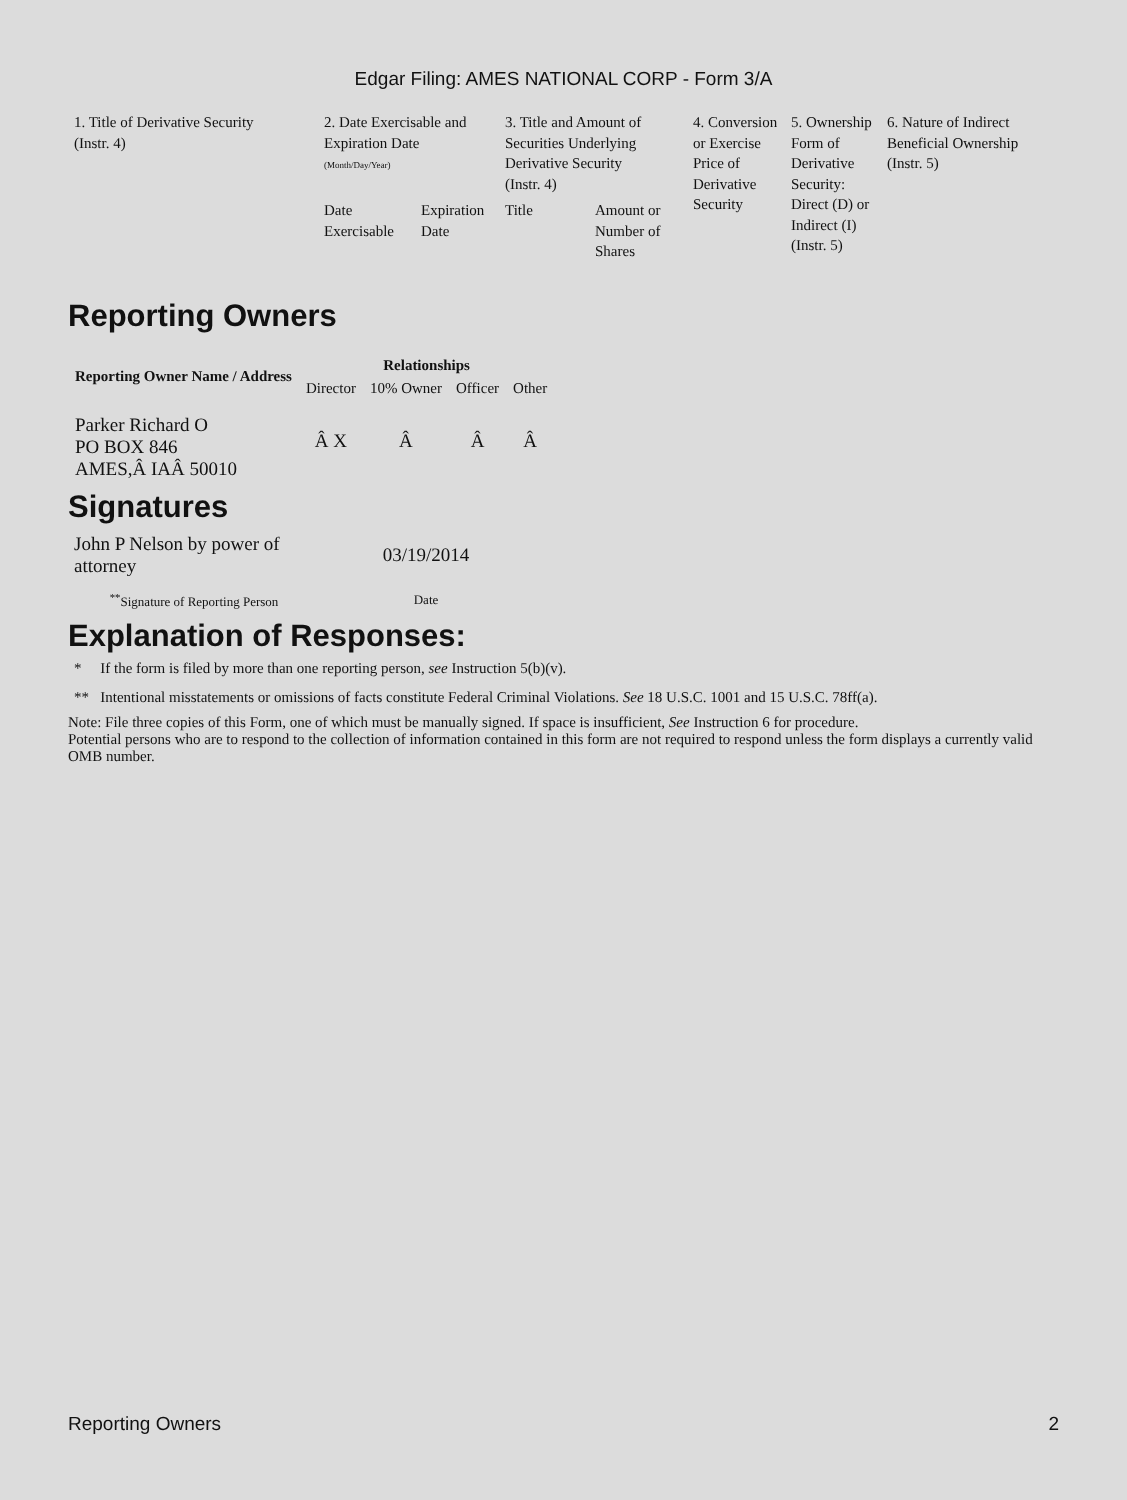Edgar Filing: AMES NATIONAL CORP - Form 3/A
| 1. Title of Derivative Security (Instr. 4) | 2. Date Exercisable and Expiration Date (Month/Day/Year) | | 3. Title and Amount of Securities Underlying Derivative Security (Instr. 4) | | 4. Conversion or Exercise Price of Derivative Security | 5. Ownership Form of Derivative Security: Direct (D) or Indirect (I) (Instr. 5) | 6. Nature of Indirect Beneficial Ownership (Instr. 5) |
| | Date Exercisable | Expiration Date | Title | Amount or Number of Shares | | | |
Reporting Owners
| Reporting Owner Name / Address | Relationships | | | |
| --- | --- | --- | --- | --- |
| | Director | 10% Owner | Officer | Other |
| Parker Richard O PO BOX 846 AMES,Â IAÂ 50010 | Â X | Â | Â | Â |
Signatures
| John P Nelson by power of attorney | 03/19/2014 |
| <sup>**</sup> Signature of Reporting Person | Date |
Explanation of Responses:
* If the form is filed by more than one reporting person, see Instruction 5(b)(v).
** Intentional misstatements or omissions of facts constitute Federal Criminal Violations. See 18 U.S.C. 1001 and 15 U.S.C. 78ff(a).
Note: File three copies of this Form, one of which must be manually signed. If space is insufficient, See Instruction 6 for procedure.
Potential persons who are to respond to the collection of information contained in this form are not required to respond unless the form displays a currently valid OMB number.
Reporting Owners 2